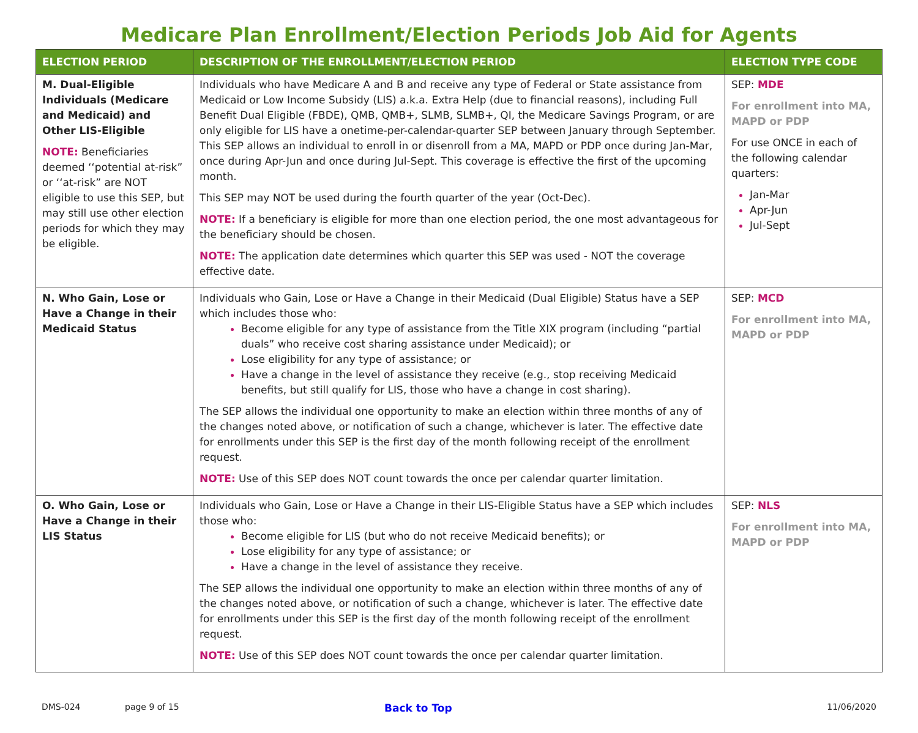Medicare Plan Enrollment/Election Periods Job Aid for Agents
| ELECTION PERIOD | DESCRIPTION OF THE ENROLLMENT/ELECTION PERIOD | ELECTION TYPE CODE |
| --- | --- | --- |
| M. Dual-Eligible Individuals (Medicare and Medicaid) and Other LIS-Eligible NOTE: Beneficiaries deemed ‘‘potential at-risk” or ‘‘at-risk” are NOT eligible to use this SEP, but may still use other election periods for which they may be eligible. | Individuals who have Medicare A and B and receive any type of Federal or State assistance from Medicaid or Low Income Subsidy (LIS) a.k.a. Extra Help (due to financial reasons), including Full Benefit Dual Eligible (FBDE), QMB, QMB+, SLMB, SLMB+, QI, the Medicare Savings Program, or are only eligible for LIS have a onetime-per-calendar-quarter SEP between January through September. This SEP allows an individual to enroll in or disenroll from a MA, MAPD or PDP once during Jan-Mar, once during Apr-Jun and once during Jul-Sept. This coverage is effective the first of the upcoming month. This SEP may NOT be used during the fourth quarter of the year (Oct-Dec). NOTE: If a beneficiary is eligible for more than one election period, the one most advantageous for the beneficiary should be chosen. NOTE: The application date determines which quarter this SEP was used - NOT the coverage effective date. | SEP: MDE For enrollment into MA, MAPD or PDP For use ONCE in each of the following calendar quarters: Jan-Mar Apr-Jun Jul-Sept |
| N. Who Gain, Lose or Have a Change in their Medicaid Status | Individuals who Gain, Lose or Have a Change in their Medicaid (Dual Eligible) Status have a SEP which includes those who: Become eligible for any type of assistance from the Title XIX program (including “partial duals” who receive cost sharing assistance under Medicaid); or Lose eligibility for any type of assistance; or Have a change in the level of assistance they receive (e.g., stop receiving Medicaid benefits, but still qualify for LIS, those who have a change in cost sharing). The SEP allows the individual one opportunity to make an election within three months of any of the changes noted above, or notification of such a change, whichever is later. The effective date for enrollments under this SEP is the first day of the month following receipt of the enrollment request. NOTE: Use of this SEP does NOT count towards the once per calendar quarter limitation. | SEP: MCD For enrollment into MA, MAPD or PDP |
| O. Who Gain, Lose or Have a Change in their LIS Status | Individuals who Gain, Lose or Have a Change in their LIS-Eligible Status have a SEP which includes those who: Become eligible for LIS (but who do not receive Medicaid benefits); or Lose eligibility for any type of assistance; or Have a change in the level of assistance they receive. The SEP allows the individual one opportunity to make an election within three months of any of the changes noted above, or notification of such a change, whichever is later. The effective date for enrollments under this SEP is the first day of the month following receipt of the enrollment request. NOTE: Use of this SEP does NOT count towards the once per calendar quarter limitation. | SEP: NLS For enrollment into MA, MAPD or PDP |
DMS-024 page 9 of 15 Back to Top 11/06/2020